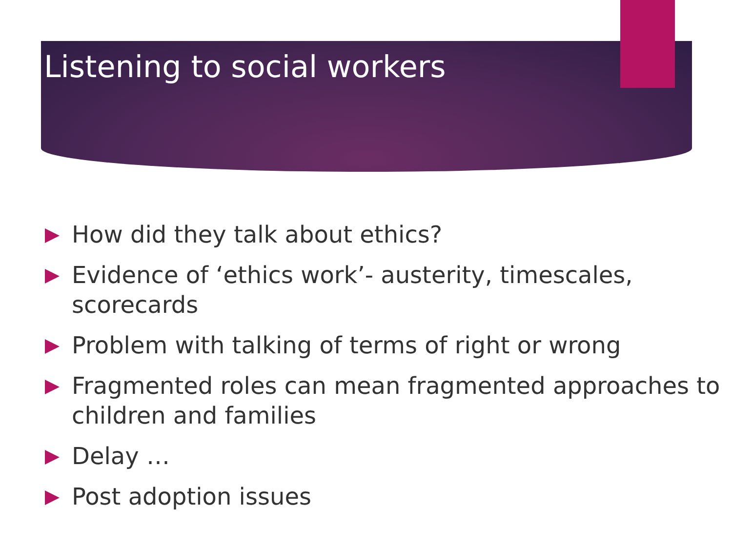Listening to social workers
How did they talk about ethics?
Evidence of ‘ethics work’- austerity, timescales, scorecards
Problem with talking of terms of right or wrong
Fragmented roles can mean fragmented approaches to children and families
Delay …
Post adoption issues